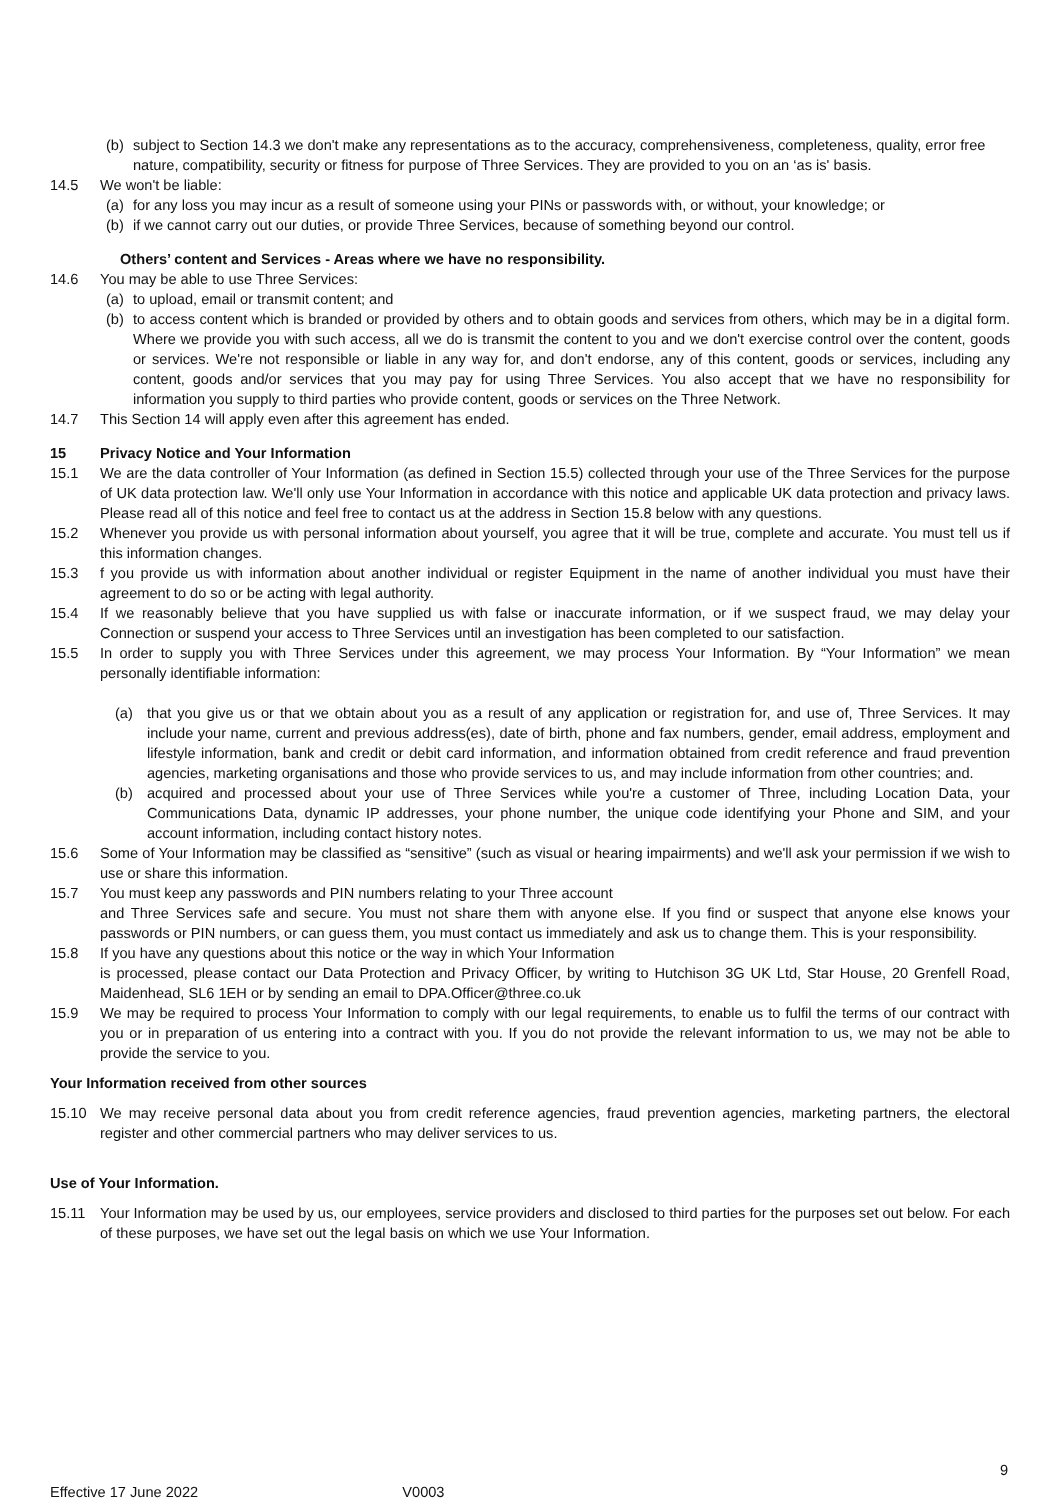(b) subject to Section 14.3 we don't make any representations as to the accuracy, comprehensiveness, completeness, quality, error free nature, compatibility, security or fitness for purpose of Three Services. They are provided to you on an ‘as is' basis.
14.5 We won't be liable:
(a) for any loss you may incur as a result of someone using your PINs or passwords with, or without, your knowledge; or
(b) if we cannot carry out our duties, or provide Three Services, because of something beyond our control.
Others’ content and Services - Areas where we have no responsibility.
14.6 You may be able to use Three Services:
(a) to upload, email or transmit content; and
(b) to access content which is branded or provided by others and to obtain goods and services from others, which may be in a digital form. Where we provide you with such access, all we do is transmit the content to you and we don't exercise control over the content, goods or services. We're not responsible or liable in any way for, and don't endorse, any of this content, goods or services, including any content, goods and/or services that you may pay for using Three Services. You also accept that we have no responsibility for information you supply to third parties who provide content, goods or services on the Three Network.
14.7 This Section 14 will apply even after this agreement has ended.
15 Privacy Notice and Your Information
15.1 We are the data controller of Your Information (as defined in Section 15.5) collected through your use of the Three Services for the purpose of UK data protection law. We'll only use Your Information in accordance with this notice and applicable UK data protection and privacy laws. Please read all of this notice and feel free to contact us at the address in Section 15.8 below with any questions.
15.2 Whenever you provide us with personal information about yourself, you agree that it will be true, complete and accurate. You must tell us if this information changes.
15.3 f you provide us with information about another individual or register Equipment in the name of another individual you must have their agreement to do so or be acting with legal authority.
15.4 If we reasonably believe that you have supplied us with false or inaccurate information, or if we suspect fraud, we may delay your Connection or suspend your access to Three Services until an investigation has been completed to our satisfaction.
15.5 In order to supply you with Three Services under this agreement, we may process Your Information. By “Your Information” we mean personally identifiable information:
(a) that you give us or that we obtain about you as a result of any application or registration for, and use of, Three Services. It may include your name, current and previous address(es), date of birth, phone and fax numbers, gender, email address, employment and lifestyle information, bank and credit or debit card information, and information obtained from credit reference and fraud prevention agencies, marketing organisations and those who provide services to us, and may include information from other countries; and.
(b) acquired and processed about your use of Three Services while you're a customer of Three, including Location Data, your Communications Data, dynamic IP addresses, your phone number, the unique code identifying your Phone and SIM, and your account information, including contact history notes.
15.6 Some of Your Information may be classified as “sensitive” (such as visual or hearing impairments) and we'll ask your permission if we wish to use or share this information.
15.7 You must keep any passwords and PIN numbers relating to your Three account
and Three Services safe and secure. You must not share them with anyone else. If you find or suspect that anyone else knows your passwords or PIN numbers, or can guess them, you must contact us immediately and ask us to change them. This is your responsibility.
15.8 If you have any questions about this notice or the way in which Your Information
is processed, please contact our Data Protection and Privacy Officer, by writing to Hutchison 3G UK Ltd, Star House, 20 Grenfell Road, Maidenhead, SL6 1EH or by sending an email to DPA.Officer@three.co.uk
15.9 We may be required to process Your Information to comply with our legal requirements, to enable us to fulfil the terms of our contract with you or in preparation of us entering into a contract with you. If you do not provide the relevant information to us, we may not be able to provide the service to you.
Your Information received from other sources
15.10 We may receive personal data about you from credit reference agencies, fraud prevention agencies, marketing partners, the electoral register and other commercial partners who may deliver services to us.
Use of Your Information.
15.11 Your Information may be used by us, our employees, service providers and disclosed to third parties for the purposes set out below. For each of these purposes, we have set out the legal basis on which we use Your Information.
9
Effective 17 June 2022 V0003